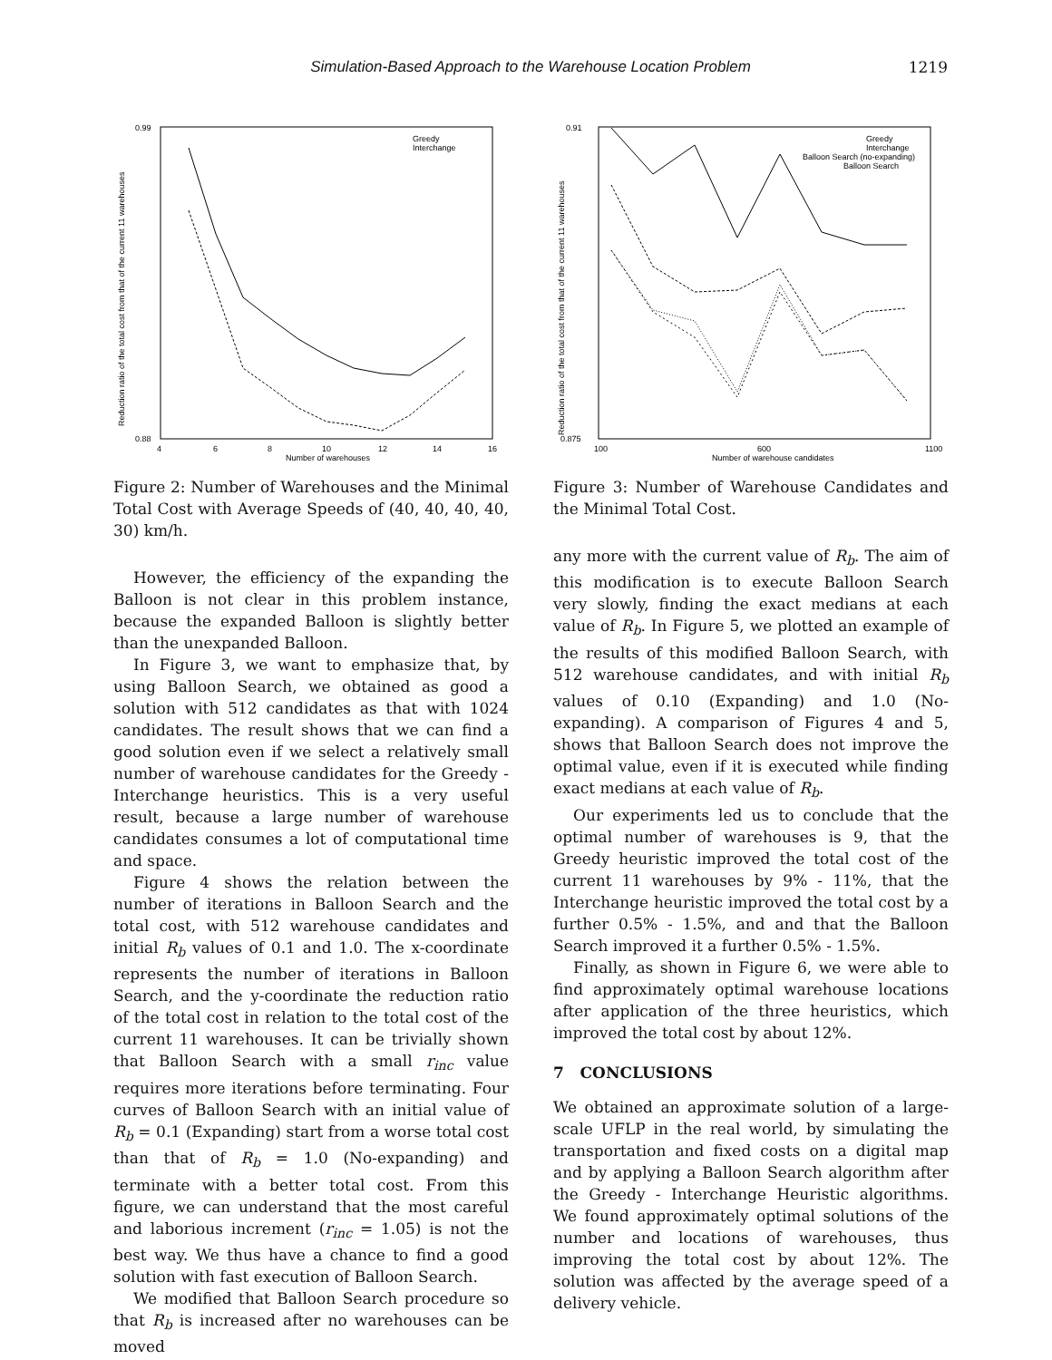Simulation-Based Approach to the Warehouse Location Problem 1219
0.99
0.88
4
6
8
10
12
14
16
Number of warehouses
Greedy
Interchange
Reduction ratio of the total cost from that of the current 11 warehouses
Figure 2: Number of Warehouses and the Minimal Total Cost with Average Speeds of (40, 40, 40, 40, 30) km/h.
However, the efficiency of the expanding the Balloon is not clear in this problem instance, because the expanded Balloon is slightly better than the unexpanded Balloon.
In Figure 3, we want to emphasize that, by using Balloon Search, we obtained as good a solution with 512 candidates as that with 1024 candidates. The result shows that we can find a good solution even if we select a relatively small number of warehouse candidates for the Greedy - Interchange heuristics. This is a very useful result, because a large number of warehouse candidates consumes a lot of computational time and space.
Figure 4 shows the relation between the number of iterations in Balloon Search and the total cost, with 512 warehouse candidates and initial R<sub>b</sub> values of 0.1 and 1.0. The x-coordinate represents the number of iterations in Balloon Search, and the y-coordinate the reduction ratio of the total cost in relation to the total cost of the current 11 warehouses. It can be trivially shown that Balloon Search with a small r<sub>inc</sub> value requires more iterations before terminating. Four curves of Balloon Search with an initial value of R<sub>b</sub> = 0.1 (Expanding) start from a worse total cost than that of R<sub>b</sub> = 1.0 (No-expanding) and terminate with a better total cost. From this figure, we can understand that the most careful and laborious increment (r<sub>inc</sub> = 1.05) is not the best way. We thus have a chance to find a good solution with fast execution of Balloon Search.
We modified that Balloon Search procedure so that R<sub>b</sub> is increased after no warehouses can be moved
0.91
0.875
100
600
1100
Number of warehouse candidates
Greedy
Interchange
Balloon Search (no-expanding)
Balloon Search
Reduction ratio of the total cost from that of the current 11 warehouses
Figure 3: Number of Warehouse Candidates and the Minimal Total Cost.
any more with the current value of R<sub>b</sub>. The aim of this modification is to execute Balloon Search very slowly, finding the exact medians at each value of R<sub>b</sub>. In Figure 5, we plotted an example of the results of this modified Balloon Search, with 512 warehouse candidates, and with initial R<sub>b</sub> values of 0.10 (Expanding) and 1.0 (No-expanding). A comparison of Figures 4 and 5, shows that Balloon Search does not improve the optimal value, even if it is executed while finding exact medians at each value of R<sub>b</sub>.
Our experiments led us to conclude that the optimal number of warehouses is 9, that the Greedy heuristic improved the total cost of the current 11 warehouses by 9% - 11%, that the Interchange heuristic improved the total cost by a further 0.5% - 1.5%, and and that the Balloon Search improved it a further 0.5% - 1.5%.
Finally, as shown in Figure 6, we were able to find approximately optimal warehouse locations after application of the three heuristics, which improved the total cost by about 12%.
7 CONCLUSIONS
We obtained an approximate solution of a large-scale UFLP in the real world, by simulating the transportation and fixed costs on a digital map and by applying a Balloon Search algorithm after the Greedy - Interchange Heuristic algorithms. We found approximately optimal solutions of the number and locations of warehouses, thus improving the total cost by about 12%. The solution was affected by the average speed of a delivery vehicle.